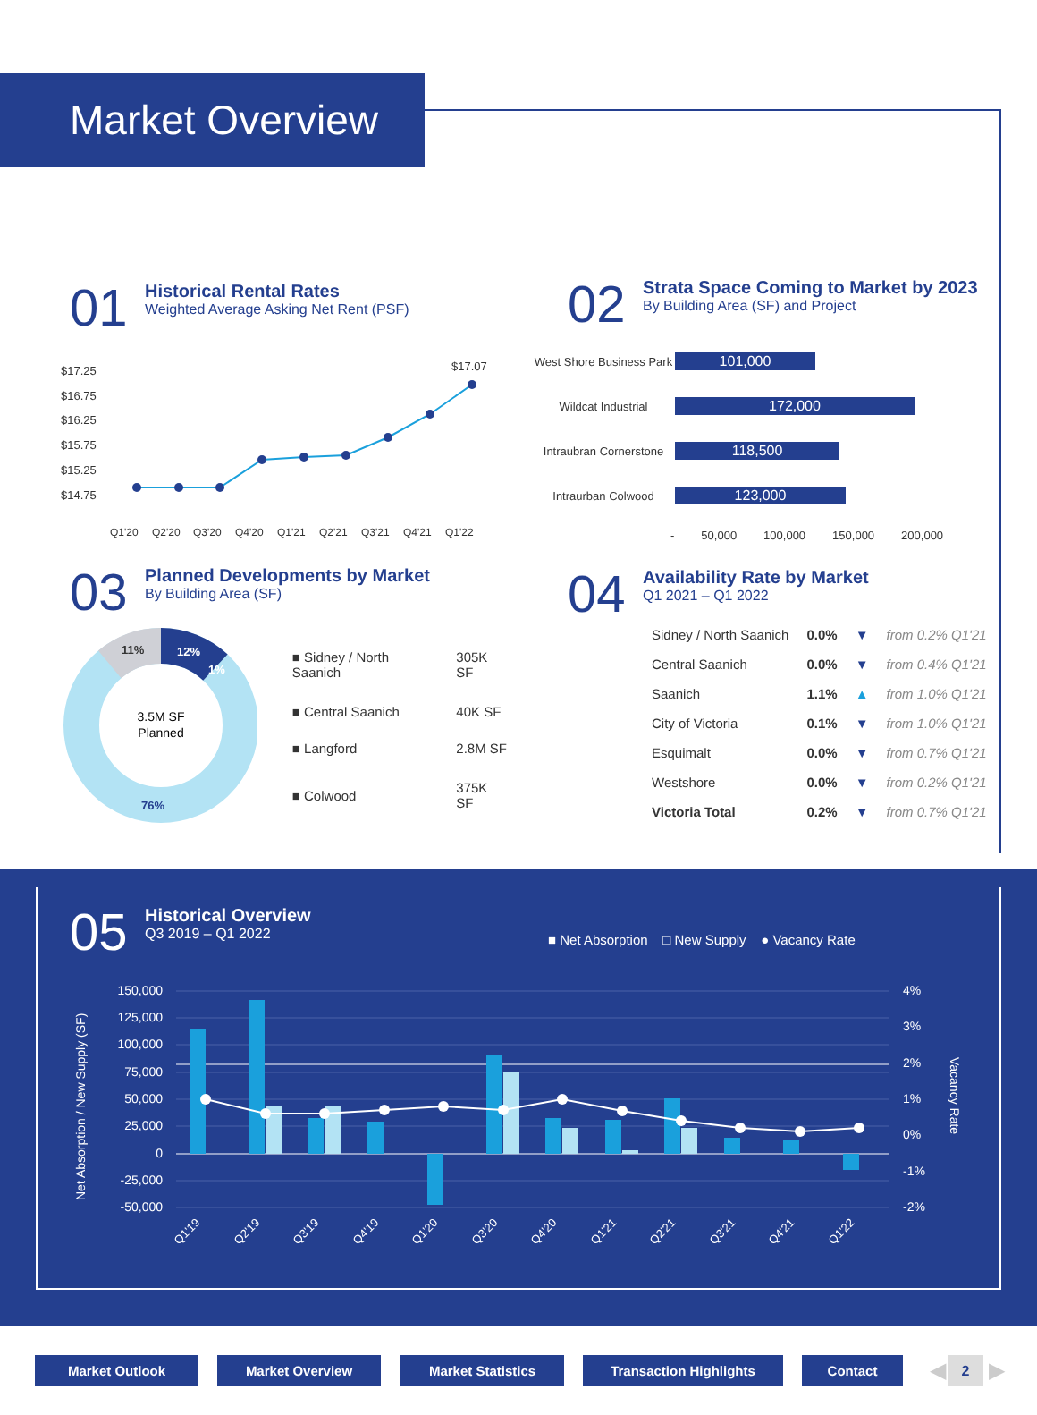Market Overview
01
Historical Rental Rates
Weighted Average Asking Net Rent (PSF)
$17.25
$16.75
$16.25
$15.75
$15.25
$14.75
$17.07
Q1'20
Q2'20
Q3'20
Q4'20
Q1'21
Q2'21
Q3'21
Q4'21
Q1'22
02
Strata Space Coming to Market by 2023
By Building Area (SF) and Project
West Shore Business Park
101,000
Wildcat Industrial
172,000
Intraubran Cornerstone
118,500
Intraurban Colwood
123,000
- 50,000 100,000 150,000 200,000
03
Planned Developments by Market
By Building Area (SF)
3.5M SF
Planned
11%
12%
1%
76%
| ■ Sidney / North Saanich | 305K SF |
| ■ Central Saanich | 40K SF |
| ■ Langford | 2.8M SF |
| ■ Colwood | 375K SF |
04
Availability Rate by Market
Q1 2021 – Q1 2022
| Sidney / North Saanich | 0.0% | ▼ | from 0.2% Q1'21 |
| Central Saanich | 0.0% | ▼ | from 0.4% Q1'21 |
| Saanich | 1.1% | ▲ | from 1.0% Q1'21 |
| City of Victoria | 0.1% | ▼ | from 1.0% Q1'21 |
| Esquimalt | 0.0% | ▼ | from 0.7% Q1'21 |
| Westshore | 0.0% | ▼ | from 0.2% Q1'21 |
| Victoria Total | 0.2% | ▼ | from 0.7% Q1'21 |
05
Historical Overview
Q3 2019 – Q1 2022
■ Net Absorption □ New Supply ● Vacancy Rate
Net Absorption / New Supply (SF)
150,000
125,000
100,000
75,000
50,000
25,000
0
-25,000
-50,000
4%
3%
2%
1%
0%
-1%
-2%
Vacancy Rate
Q1'19
Q2'19
Q3'19
Q4'19
Q1'20
Q3'20
Q4'20
Q1'21
Q2'21
Q3'21
Q4'21
Q1'22
Market Outlook Market Overview Market Statistics Transaction Highlights Contact ◀ 2 ▶